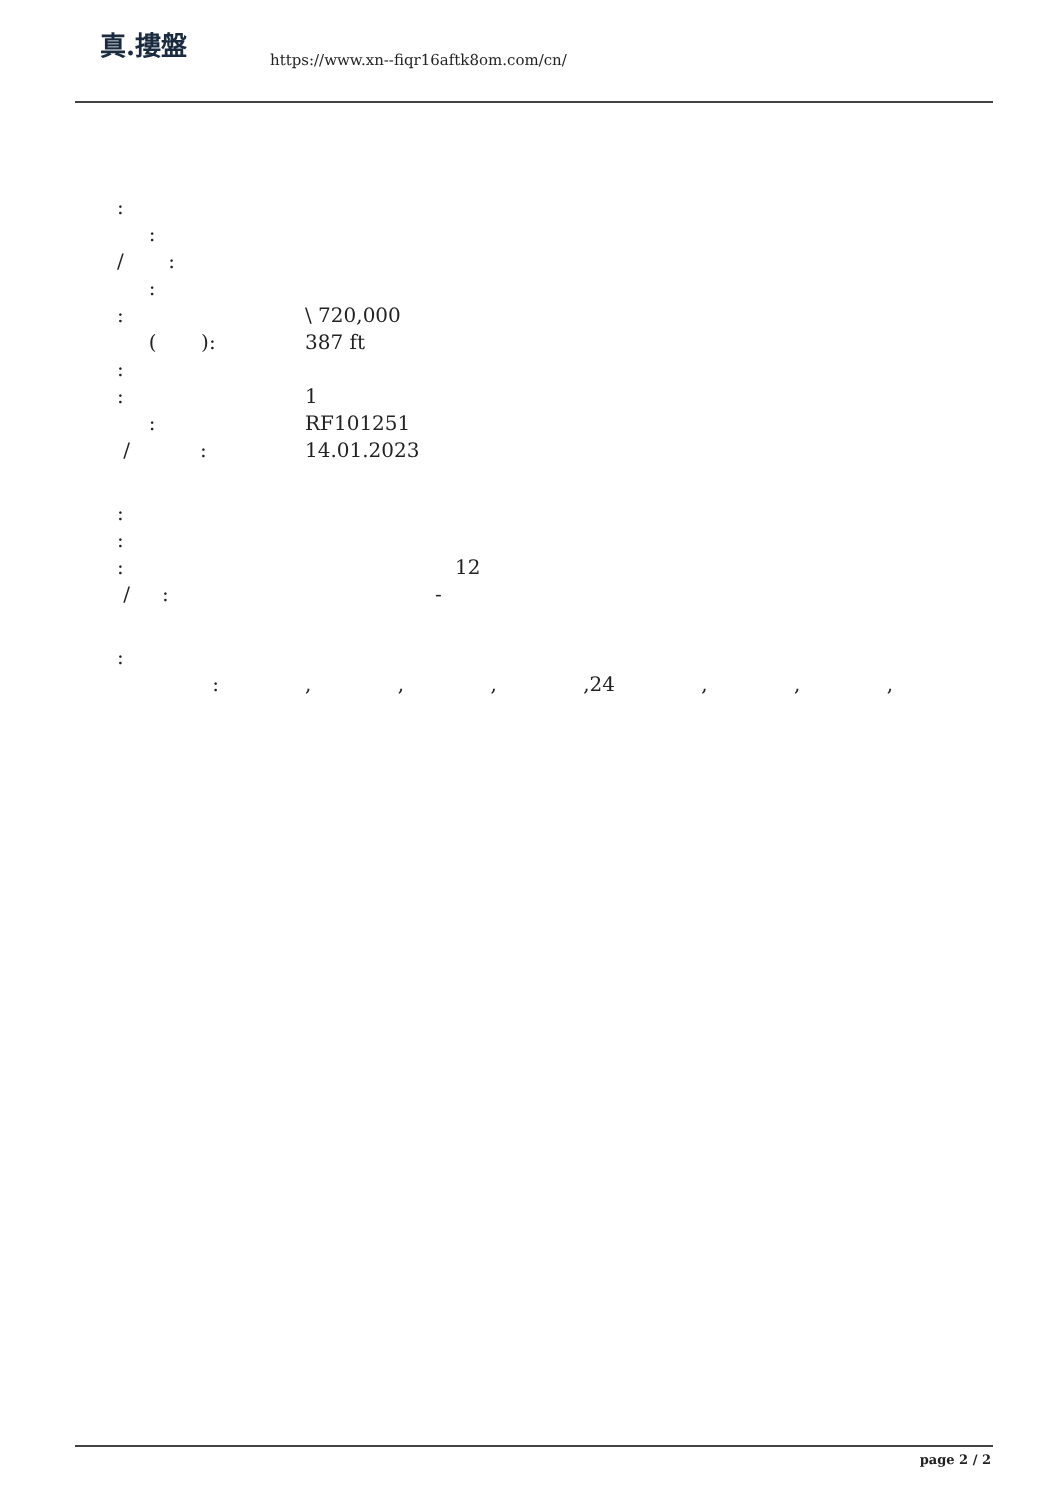真.摟盤
https://www.xn--fiqr16aftk8om.com/cn/
:
:
/ :
:
: \ 720,000
( ): 387 ft
:
: 1
: RF101251
/ : 14.01.2023
:
:
: 12
/ : -
:
:, , , ,24 , , ,
page 2 / 2